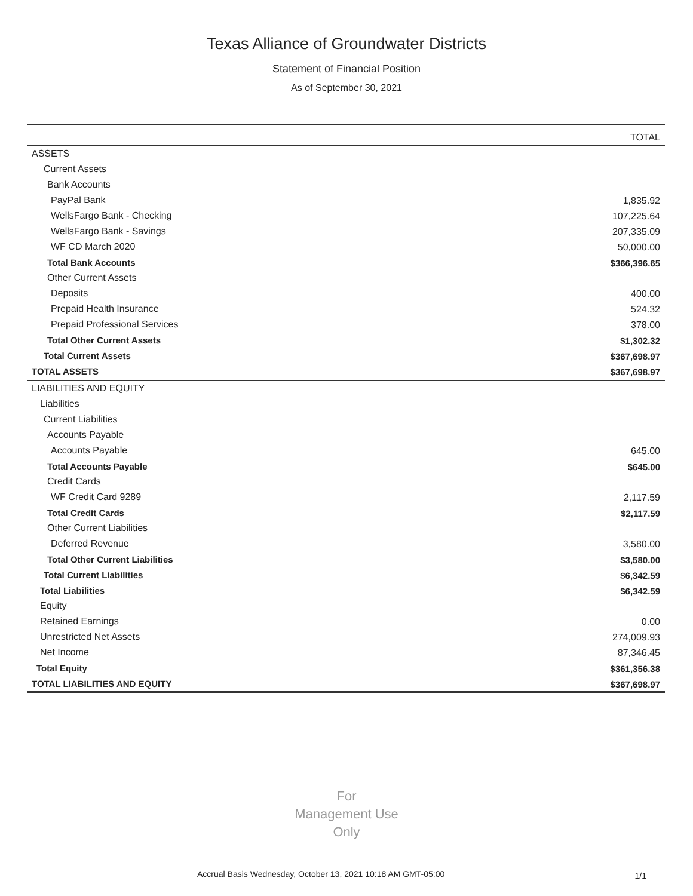Texas Alliance of Groundwater Districts
Statement of Financial Position
As of September 30, 2021
| | TOTAL |
| --- | --- |
| ASSETS | |
| Current Assets | |
| Bank Accounts | |
| PayPal Bank | 1,835.92 |
| WellsFargo Bank - Checking | 107,225.64 |
| WellsFargo Bank - Savings | 207,335.09 |
| WF CD March 2020 | 50,000.00 |
| Total Bank Accounts | $366,396.65 |
| Other Current Assets | |
| Deposits | 400.00 |
| Prepaid Health Insurance | 524.32 |
| Prepaid Professional Services | 378.00 |
| Total Other Current Assets | $1,302.32 |
| Total Current Assets | $367,698.97 |
| TOTAL ASSETS | $367,698.97 |
| LIABILITIES AND EQUITY | |
| Liabilities | |
| Current Liabilities | |
| Accounts Payable | |
| Accounts Payable | 645.00 |
| Total Accounts Payable | $645.00 |
| Credit Cards | |
| WF Credit Card 9289 | 2,117.59 |
| Total Credit Cards | $2,117.59 |
| Other Current Liabilities | |
| Deferred Revenue | 3,580.00 |
| Total Other Current Liabilities | $3,580.00 |
| Total Current Liabilities | $6,342.59 |
| Total Liabilities | $6,342.59 |
| Equity | |
| Retained Earnings | 0.00 |
| Unrestricted Net Assets | 274,009.93 |
| Net Income | 87,346.45 |
| Total Equity | $361,356.38 |
| TOTAL LIABILITIES AND EQUITY | $367,698.97 |
For
Management Use
Only
Accrual Basis Wednesday, October 13, 2021 10:18 AM GMT-05:00
1/1